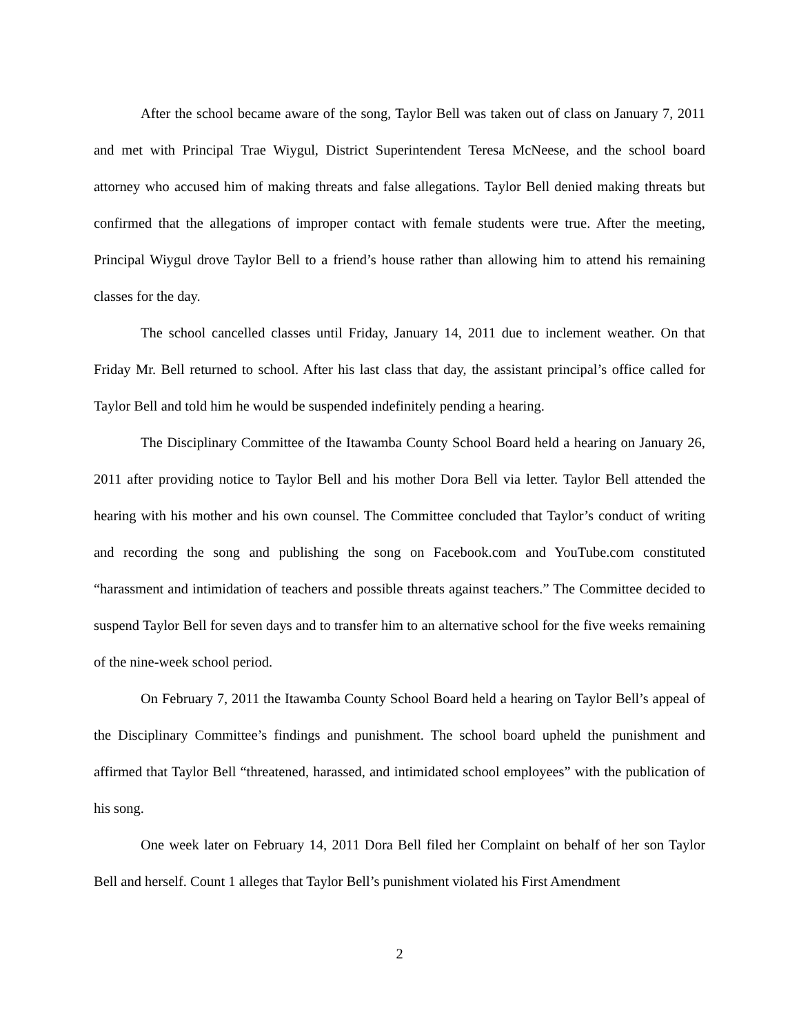After the school became aware of the song, Taylor Bell was taken out of class on January 7, 2011 and met with Principal Trae Wiygul, District Superintendent Teresa McNeese, and the school board attorney who accused him of making threats and false allegations. Taylor Bell denied making threats but confirmed that the allegations of improper contact with female students were true. After the meeting, Principal Wiygul drove Taylor Bell to a friend’s house rather than allowing him to attend his remaining classes for the day.
The school cancelled classes until Friday, January 14, 2011 due to inclement weather. On that Friday Mr. Bell returned to school. After his last class that day, the assistant principal’s office called for Taylor Bell and told him he would be suspended indefinitely pending a hearing.
The Disciplinary Committee of the Itawamba County School Board held a hearing on January 26, 2011 after providing notice to Taylor Bell and his mother Dora Bell via letter. Taylor Bell attended the hearing with his mother and his own counsel. The Committee concluded that Taylor’s conduct of writing and recording the song and publishing the song on Facebook.com and YouTube.com constituted “harassment and intimidation of teachers and possible threats against teachers.” The Committee decided to suspend Taylor Bell for seven days and to transfer him to an alternative school for the five weeks remaining of the nine-week school period.
On February 7, 2011 the Itawamba County School Board held a hearing on Taylor Bell’s appeal of the Disciplinary Committee’s findings and punishment. The school board upheld the punishment and affirmed that Taylor Bell “threatened, harassed, and intimidated school employees” with the publication of his song.
One week later on February 14, 2011 Dora Bell filed her Complaint on behalf of her son Taylor Bell and herself. Count 1 alleges that Taylor Bell’s punishment violated his First Amendment
2